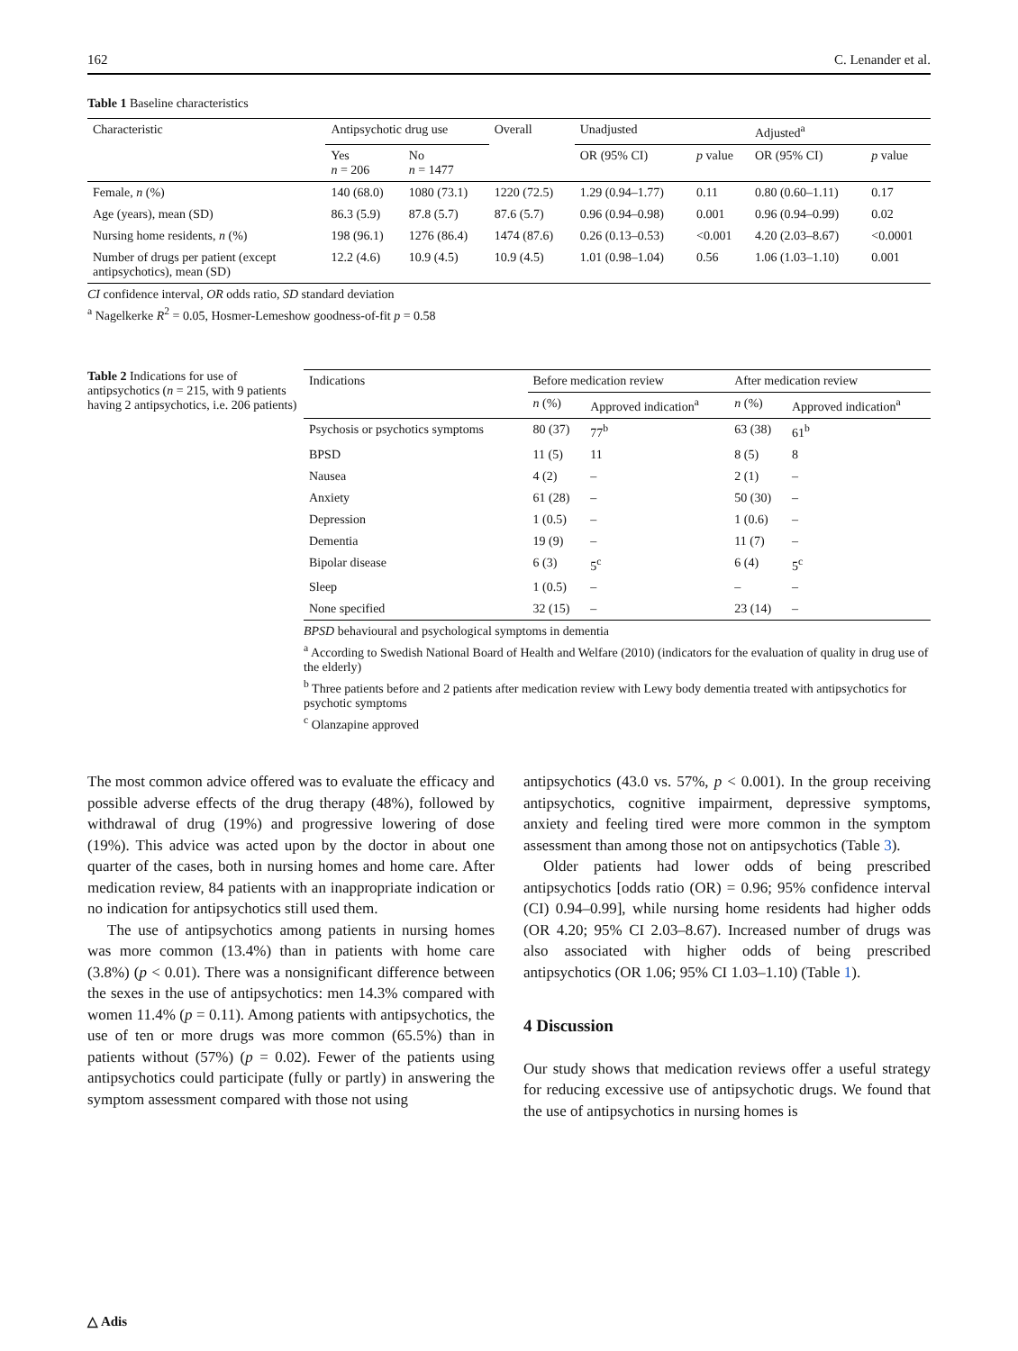162 C. Lenander et al.
Table 1 Baseline characteristics
| Characteristic | Antipsychotic drug use | | Overall | Unadjusted | | Adjusted<sup>a</sup> | |
| --- | --- | --- | --- | --- | --- | --- | --- |
| | Yes n = 206 | No n = 1477 | | OR (95% CI) | p value | OR (95% CI) | p value |
| Female, n (%) | 140 (68.0) | 1080 (73.1) | 1220 (72.5) | 1.29 (0.94–1.77) | 0.11 | 0.80 (0.60–1.11) | 0.17 |
| Age (years), mean (SD) | 86.3 (5.9) | 87.8 (5.7) | 87.6 (5.7) | 0.96 (0.94–0.98) | 0.001 | 0.96 (0.94–0.99) | 0.02 |
| Nursing home residents, n (%) | 198 (96.1) | 1276 (86.4) | 1474 (87.6) | 0.26 (0.13–0.53) | <0.001 | 4.20 (2.03–8.67) | <0.0001 |
| Number of drugs per patient (except antipsychotics), mean (SD) | 12.2 (4.6) | 10.9 (4.5) | 10.9 (4.5) | 1.01 (0.98–1.04) | 0.56 | 1.06 (1.03–1.10) | 0.001 |
CI confidence interval, OR odds ratio, SD standard deviation
<sup>a</sup> Nagelkerke R<sup>2</sup> = 0.05, Hosmer-Lemeshow goodness-of-fit p = 0.58
Table 2 Indications for use of antipsychotics (n = 215, with 9 patients having 2 antipsychotics, i.e. 206 patients)
| Indications | Before medication review | | After medication review | |
| --- | --- | --- | --- | --- |
| | n (%) | Approved indication<sup>a</sup> | n (%) | Approved indication<sup>a</sup> |
| Psychosis or psychotics symptoms | 80 (37) | 77<sup>b</sup> | 63 (38) | 61<sup>b</sup> |
| BPSD | 11 (5) | 11 | 8 (5) | 8 |
| Nausea | 4 (2) | – | 2 (1) | – |
| Anxiety | 61 (28) | – | 50 (30) | – |
| Depression | 1 (0.5) | – | 1 (0.6) | – |
| Dementia | 19 (9) | – | 11 (7) | – |
| Bipolar disease | 6 (3) | 5<sup>c</sup> | 6 (4) | 5<sup>c</sup> |
| Sleep | 1 (0.5) | – | – | – |
| None specified | 32 (15) | – | 23 (14) | – |
BPSD behavioural and psychological symptoms in dementia
<sup>a</sup> According to Swedish National Board of Health and Welfare (2010) (indicators for the evaluation of quality in drug use of the elderly)
<sup>b</sup> Three patients before and 2 patients after medication review with Lewy body dementia treated with antipsychotics for psychotic symptoms
<sup>c</sup> Olanzapine approved
The most common advice offered was to evaluate the efficacy and possible adverse effects of the drug therapy (48%), followed by withdrawal of drug (19%) and progressive lowering of dose (19%). This advice was acted upon by the doctor in about one quarter of the cases, both in nursing homes and home care. After medication review, 84 patients with an inappropriate indication or no indication for antipsychotics still used them.
The use of antipsychotics among patients in nursing homes was more common (13.4%) than in patients with home care (3.8%) (p < 0.01). There was a nonsignificant difference between the sexes in the use of antipsychotics: men 14.3% compared with women 11.4% (p = 0.11). Among patients with antipsychotics, the use of ten or more drugs was more common (65.5%) than in patients without (57%) (p = 0.02). Fewer of the patients using antipsychotics could participate (fully or partly) in answering the symptom assessment compared with those not using
antipsychotics (43.0 vs. 57%, p < 0.001). In the group receiving antipsychotics, cognitive impairment, depressive symptoms, anxiety and feeling tired were more common in the symptom assessment than among those not on antipsychotics (Table 3).
Older patients had lower odds of being prescribed antipsychotics [odds ratio (OR) = 0.96; 95% confidence interval (CI) 0.94–0.99], while nursing home residents had higher odds (OR 4.20; 95% CI 2.03–8.67). Increased number of drugs was also associated with higher odds of being prescribed antipsychotics (OR 1.06; 95% CI 1.03–1.10) (Table 1).
4 Discussion
Our study shows that medication reviews offer a useful strategy for reducing excessive use of antipsychotic drugs. We found that the use of antipsychotics in nursing homes is
△ Adis